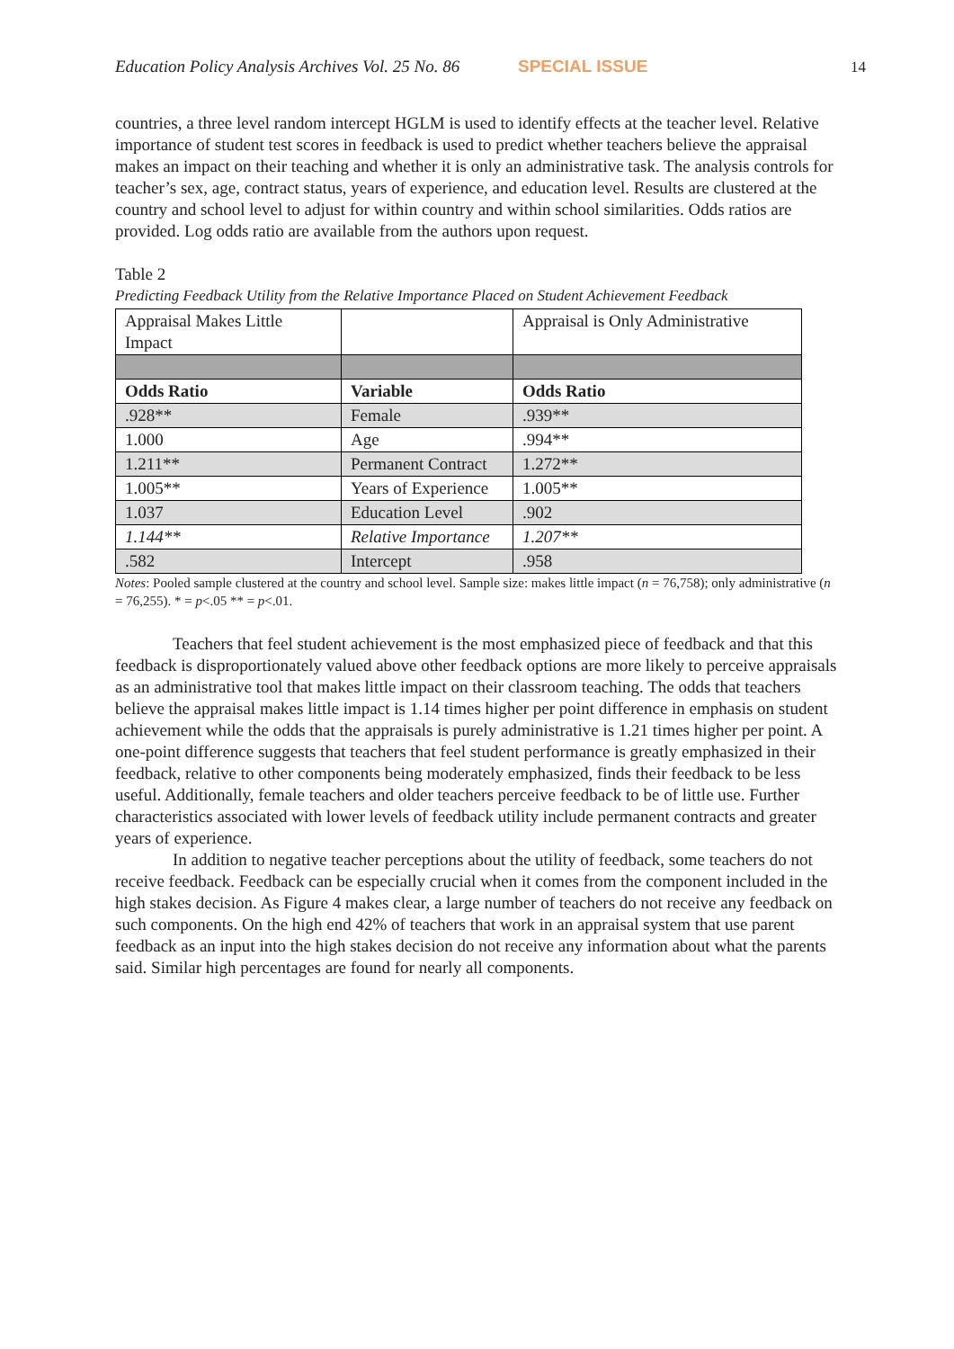Education Policy Analysis Archives Vol. 25 No. 86 SPECIAL ISSUE 14
countries, a three level random intercept HGLM is used to identify effects at the teacher level. Relative importance of student test scores in feedback is used to predict whether teachers believe the appraisal makes an impact on their teaching and whether it is only an administrative task. The analysis controls for teacher’s sex, age, contract status, years of experience, and education level. Results are clustered at the country and school level to adjust for within country and within school similarities. Odds ratios are provided. Log odds ratio are available from the authors upon request.
Table 2
Predicting Feedback Utility from the Relative Importance Placed on Student Achievement Feedback
| Appraisal Makes Little Impact | | Appraisal is Only Administrative |
| Odds Ratio | Variable | Odds Ratio |
| .928** | Female | .939** |
| 1.000 | Age | .994** |
| 1.211** | Permanent Contract | 1.272** |
| 1.005** | Years of Experience | 1.005** |
| 1.037 | Education Level | .902 |
| 1.144** | Relative Importance | 1.207** |
| .582 | Intercept | .958 |
Notes: Pooled sample clustered at the country and school level. Sample size: makes little impact (n = 76,758); only administrative (n = 76,255). * = p<.05 ** = p<.01.
Teachers that feel student achievement is the most emphasized piece of feedback and that this feedback is disproportionately valued above other feedback options are more likely to perceive appraisals as an administrative tool that makes little impact on their classroom teaching. The odds that teachers believe the appraisal makes little impact is 1.14 times higher per point difference in emphasis on student achievement while the odds that the appraisals is purely administrative is 1.21 times higher per point. A one-point difference suggests that teachers that feel student performance is greatly emphasized in their feedback, relative to other components being moderately emphasized, finds their feedback to be less useful. Additionally, female teachers and older teachers perceive feedback to be of little use. Further characteristics associated with lower levels of feedback utility include permanent contracts and greater years of experience.
In addition to negative teacher perceptions about the utility of feedback, some teachers do not receive feedback. Feedback can be especially crucial when it comes from the component included in the high stakes decision. As Figure 4 makes clear, a large number of teachers do not receive any feedback on such components. On the high end 42% of teachers that work in an appraisal system that use parent feedback as an input into the high stakes decision do not receive any information about what the parents said. Similar high percentages are found for nearly all components.